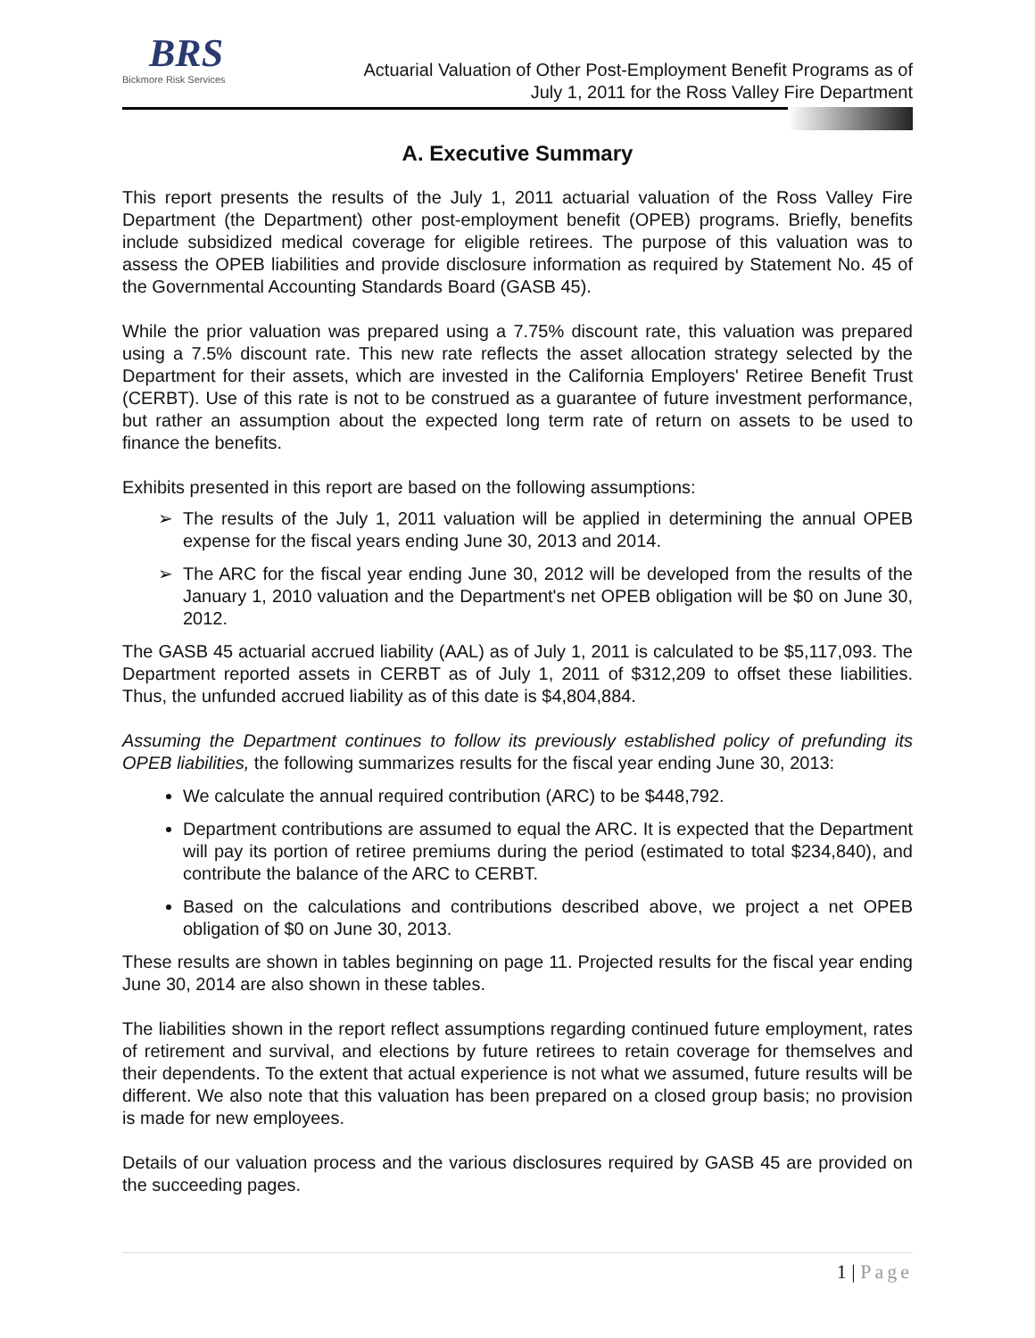BRS
Bickmore Risk Services
Actuarial Valuation of Other Post-Employment Benefit Programs as of
July 1, 2011 for the Ross Valley Fire Department
A. Executive Summary
This report presents the results of the July 1, 2011 actuarial valuation of the Ross Valley Fire Department (the Department) other post-employment benefit (OPEB) programs. Briefly, benefits include subsidized medical coverage for eligible retirees. The purpose of this valuation was to assess the OPEB liabilities and provide disclosure information as required by Statement No. 45 of the Governmental Accounting Standards Board (GASB 45).
While the prior valuation was prepared using a 7.75% discount rate, this valuation was prepared using a 7.5% discount rate. This new rate reflects the asset allocation strategy selected by the Department for their assets, which are invested in the California Employers' Retiree Benefit Trust (CERBT). Use of this rate is not to be construed as a guarantee of future investment performance, but rather an assumption about the expected long term rate of return on assets to be used to finance the benefits.
Exhibits presented in this report are based on the following assumptions:
The results of the July 1, 2011 valuation will be applied in determining the annual OPEB expense for the fiscal years ending June 30, 2013 and 2014.
The ARC for the fiscal year ending June 30, 2012 will be developed from the results of the January 1, 2010 valuation and the Department's net OPEB obligation will be $0 on June 30, 2012.
The GASB 45 actuarial accrued liability (AAL) as of July 1, 2011 is calculated to be $5,117,093. The Department reported assets in CERBT as of July 1, 2011 of $312,209 to offset these liabilities. Thus, the unfunded accrued liability as of this date is $4,804,884.
Assuming the Department continues to follow its previously established policy of prefunding its OPEB liabilities, the following summarizes results for the fiscal year ending June 30, 2013:
We calculate the annual required contribution (ARC) to be $448,792.
Department contributions are assumed to equal the ARC. It is expected that the Department will pay its portion of retiree premiums during the period (estimated to total $234,840), and contribute the balance of the ARC to CERBT.
Based on the calculations and contributions described above, we project a net OPEB obligation of $0 on June 30, 2013.
These results are shown in tables beginning on page 11. Projected results for the fiscal year ending June 30, 2014 are also shown in these tables.
The liabilities shown in the report reflect assumptions regarding continued future employment, rates of retirement and survival, and elections by future retirees to retain coverage for themselves and their dependents. To the extent that actual experience is not what we assumed, future results will be different. We also note that this valuation has been prepared on a closed group basis; no provision is made for new employees.
Details of our valuation process and the various disclosures required by GASB 45 are provided on the succeeding pages.
1 | Page